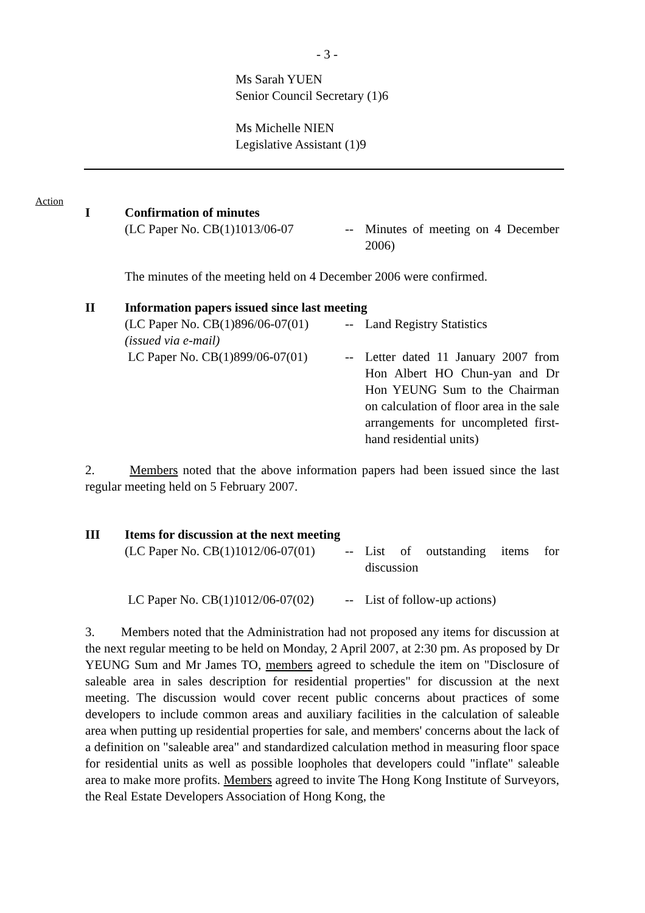- 3 -
Ms Sarah YUEN
Senior Council Secretary (1)6
Ms Michelle NIEN
Legislative Assistant (1)9
Action
I Confirmation of minutes
(LC Paper No. CB(1)1013/06-07
-- Minutes of meeting on 4 December 2006)
The minutes of the meeting held on 4 December 2006 were confirmed.
II Information papers issued since last meeting
(LC Paper No. CB(1)896/06-07(01)
(issued via e-mail)
-- Land Registry Statistics
LC Paper No. CB(1)899/06-07(01)
-- Letter dated 11 January 2007 from Hon Albert HO Chun-yan and Dr Hon YEUNG Sum to the Chairman on calculation of floor area in the sale arrangements for uncompleted first-hand residential units)
2. Members noted that the above information papers had been issued since the last regular meeting held on 5 February 2007.
III Items for discussion at the next meeting
(LC Paper No. CB(1)1012/06-07(01)
-- List of outstanding items for discussion
LC Paper No. CB(1)1012/06-07(02)
-- List of follow-up actions)
3. Members noted that the Administration had not proposed any items for discussion at the next regular meeting to be held on Monday, 2 April 2007, at 2:30 pm. As proposed by Dr YEUNG Sum and Mr James TO, members agreed to schedule the item on "Disclosure of saleable area in sales description for residential properties" for discussion at the next meeting. The discussion would cover recent public concerns about practices of some developers to include common areas and auxiliary facilities in the calculation of saleable area when putting up residential properties for sale, and members' concerns about the lack of a definition on "saleable area" and standardized calculation method in measuring floor space for residential units as well as possible loopholes that developers could "inflate" saleable area to make more profits. Members agreed to invite The Hong Kong Institute of Surveyors, the Real Estate Developers Association of Hong Kong, the